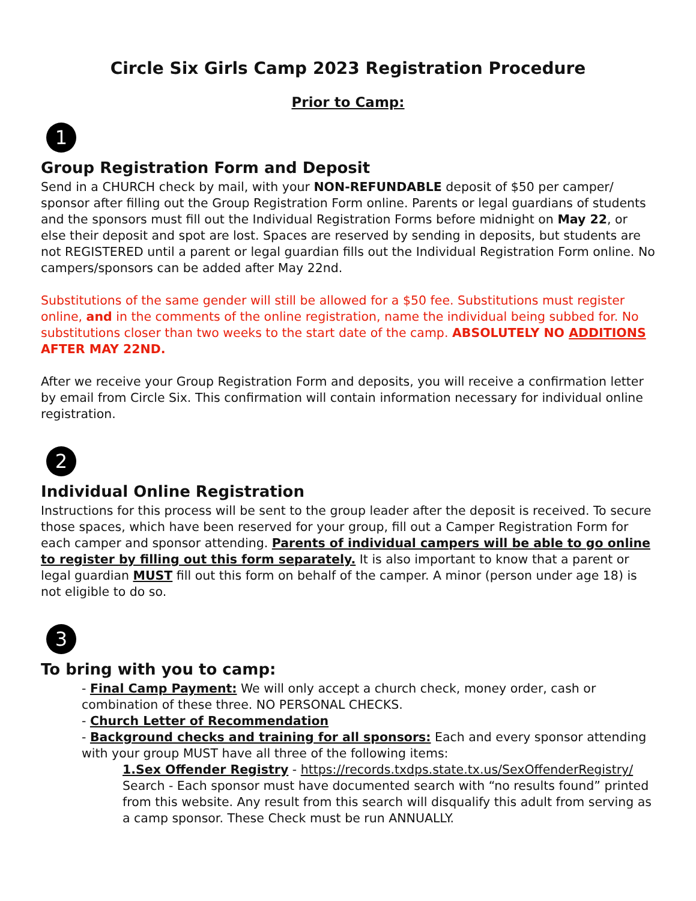Circle Six Girls Camp 2023 Registration Procedure
Prior to Camp:
1
Group Registration Form and Deposit
Send in a CHURCH check by mail, with your NON-REFUNDABLE deposit of $50 per camper/ sponsor after filling out the Group Registration Form online. Parents or legal guardians of students and the sponsors must fill out the Individual Registration Forms before midnight on May 22, or else their deposit and spot are lost. Spaces are reserved by sending in deposits, but students are not REGISTERED until a parent or legal guardian fills out the Individual Registration Form online. No campers/sponsors can be added after May 22nd.
Substitutions of the same gender will still be allowed for a $50 fee. Substitutions must register online, and in the comments of the online registration, name the individual being subbed for. No substitutions closer than two weeks to the start date of the camp. ABSOLUTELY NO ADDITIONS AFTER MAY 22ND.
After we receive your Group Registration Form and deposits, you will receive a confirmation letter by email from Circle Six. This confirmation will contain information necessary for individual online registration.
2
Individual Online Registration
Instructions for this process will be sent to the group leader after the deposit is received. To secure those spaces, which have been reserved for your group, fill out a Camper Registration Form for each camper and sponsor attending. Parents of individual campers will be able to go online to register by filling out this form separately. It is also important to know that a parent or legal guardian MUST fill out this form on behalf of the camper. A minor (person under age 18) is not eligible to do so.
3
To bring with you to camp:
- Final Camp Payment: We will only accept a church check, money order, cash or combination of these three. NO PERSONAL CHECKS.
- Church Letter of Recommendation
- Background checks and training for all sponsors: Each and every sponsor attending with your group MUST have all three of the following items:
1.Sex Offender Registry - https://records.txdps.state.tx.us/SexOffenderRegistry/ Search - Each sponsor must have documented search with “no results found” printed from this website. Any result from this search will disqualify this adult from serving as a camp sponsor. These Check must be run ANNUALLY.